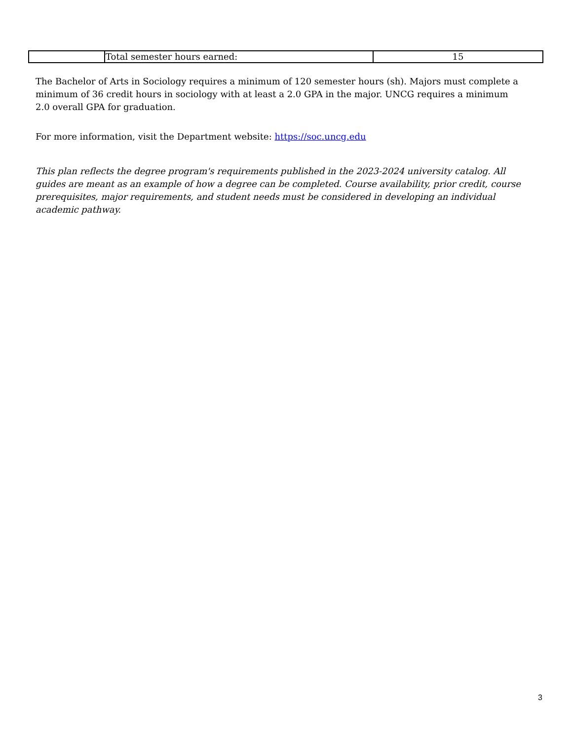| | Total semester hours earned: | 15 |
The Bachelor of Arts in Sociology requires a minimum of 120 semester hours (sh). Majors must complete a minimum of 36 credit hours in sociology with at least a 2.0 GPA in the major. UNCG requires a minimum 2.0 overall GPA for graduation.
For more information, visit the Department website: https://soc.uncg.edu
This plan reflects the degree program's requirements published in the 2023-2024 university catalog. All guides are meant as an example of how a degree can be completed. Course availability, prior credit, course prerequisites, major requirements, and student needs must be considered in developing an individual academic pathway.
3